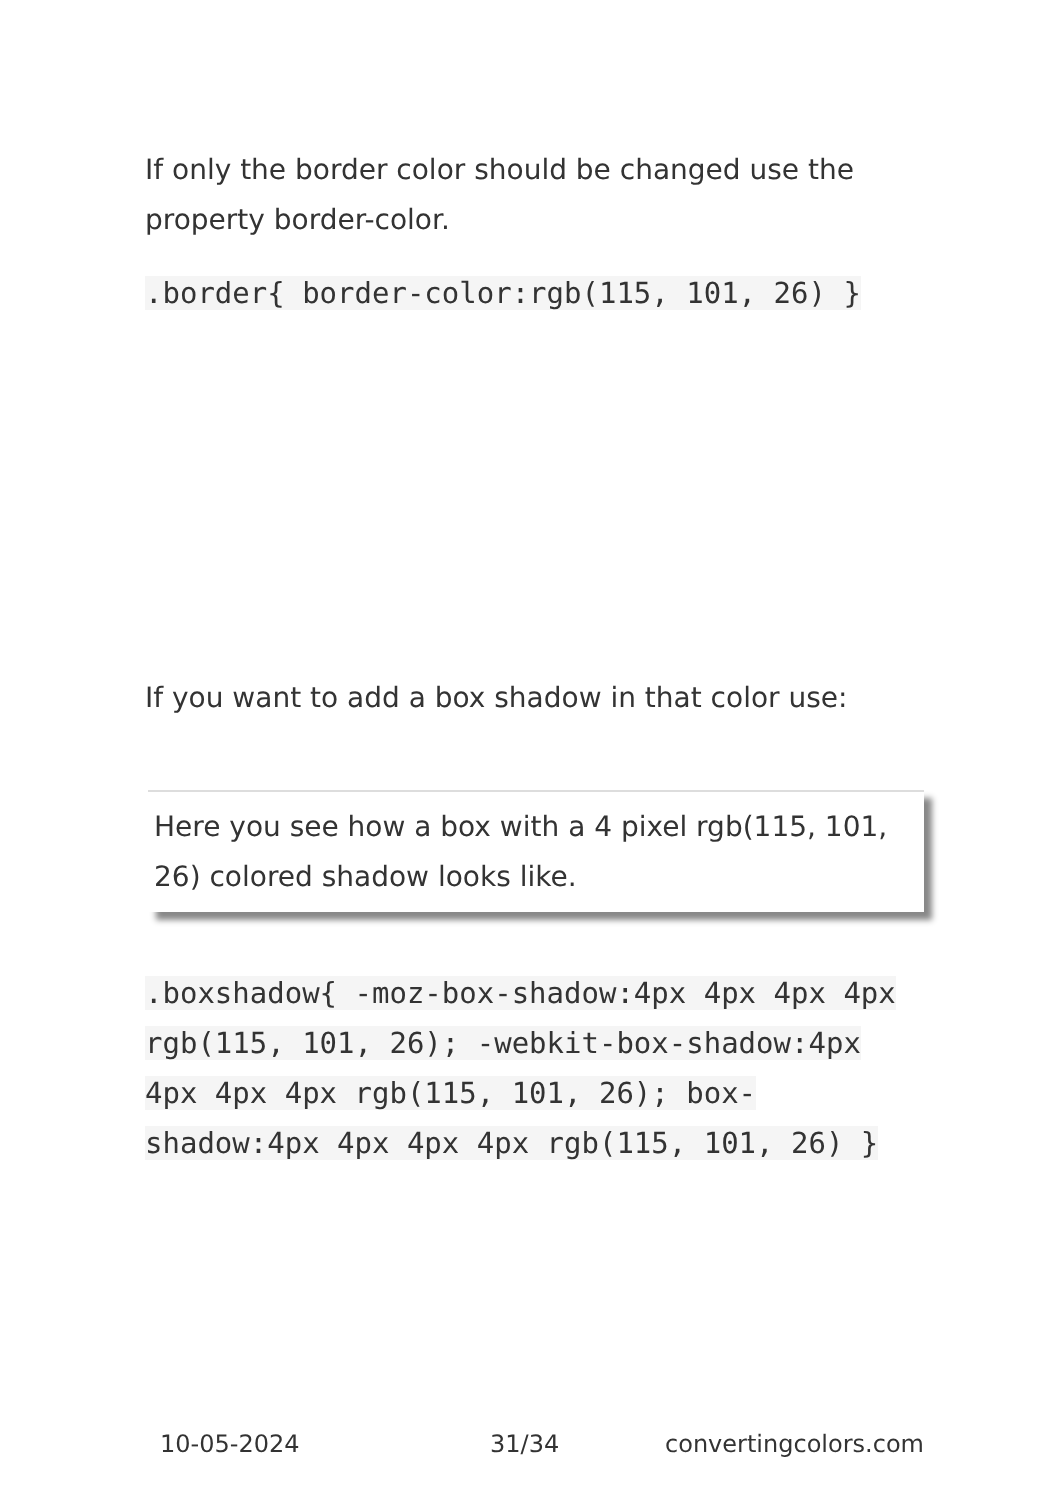If only the border color should be changed use the property border-color.
.border{ border-color:rgb(115, 101, 26) }
If you want to add a box shadow in that color use:
Here you see how a box with a 4 pixel rgb(115, 101, 26) colored shadow looks like.
.boxshadow{ -moz-box-shadow:4px 4px 4px 4px rgb(115, 101, 26); -webkit-box-shadow:4px 4px 4px 4px rgb(115, 101, 26); box-shadow:4px 4px 4px 4px rgb(115, 101, 26) }
10-05-2024 31/34 convertingcolors.com